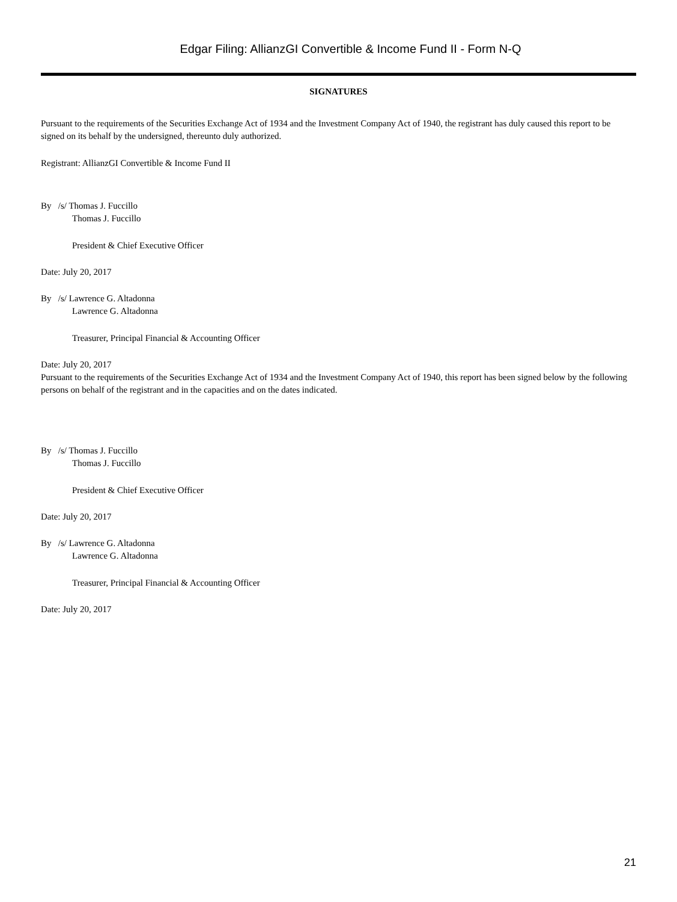Edgar Filing: AllianzGI Convertible & Income Fund II - Form N-Q
SIGNATURES
Pursuant to the requirements of the Securities Exchange Act of 1934 and the Investment Company Act of 1940, the registrant has duly caused this report to be signed on its behalf by the undersigned, thereunto duly authorized.
Registrant: AllianzGI Convertible & Income Fund II
By /s/ Thomas J. Fuccillo
Thomas J. Fuccillo
President & Chief Executive Officer
Date: July 20, 2017
By /s/ Lawrence G. Altadonna
Lawrence G. Altadonna
Treasurer, Principal Financial & Accounting Officer
Date: July 20, 2017
Pursuant to the requirements of the Securities Exchange Act of 1934 and the Investment Company Act of 1940, this report has been signed below by the following persons on behalf of the registrant and in the capacities and on the dates indicated.
By /s/ Thomas J. Fuccillo
Thomas J. Fuccillo
President & Chief Executive Officer
Date: July 20, 2017
By /s/ Lawrence G. Altadonna
Lawrence G. Altadonna
Treasurer, Principal Financial & Accounting Officer
Date: July 20, 2017
21